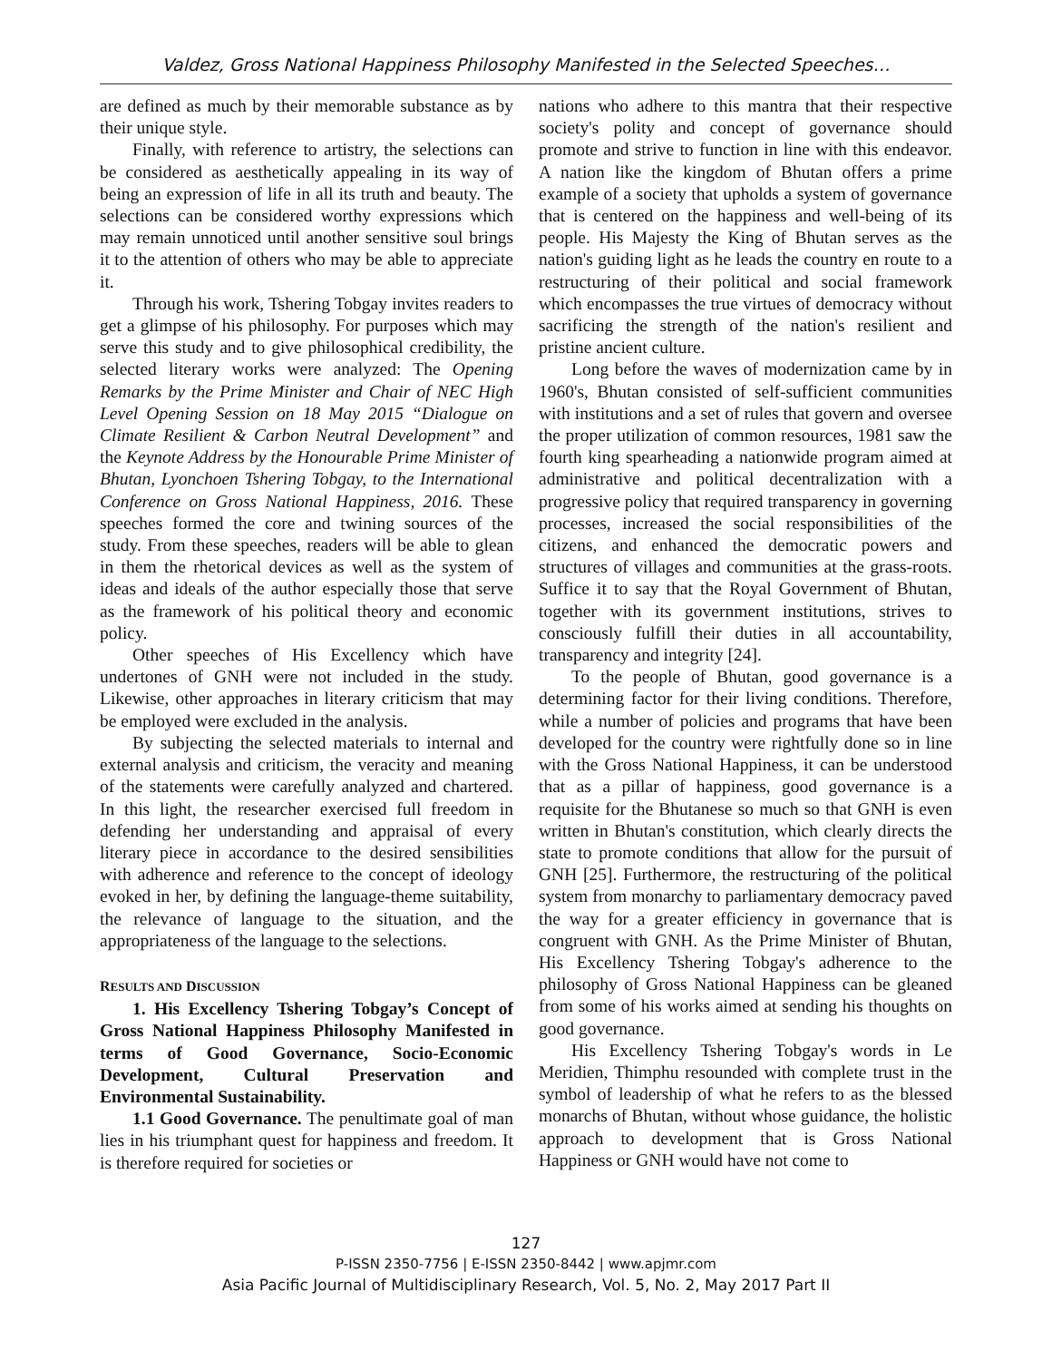Valdez, Gross National Happiness Philosophy Manifested in the Selected Speeches…
are defined as much by their memorable substance as by their unique style.
Finally, with reference to artistry, the selections can be considered as aesthetically appealing in its way of being an expression of life in all its truth and beauty. The selections can be considered worthy expressions which may remain unnoticed until another sensitive soul brings it to the attention of others who may be able to appreciate it.
Through his work, Tshering Tobgay invites readers to get a glimpse of his philosophy. For purposes which may serve this study and to give philosophical credibility, the selected literary works were analyzed: The Opening Remarks by the Prime Minister and Chair of NEC High Level Opening Session on 18 May 2015 “Dialogue on Climate Resilient & Carbon Neutral Development” and the Keynote Address by the Honourable Prime Minister of Bhutan, Lyonchoen Tshering Tobgay, to the International Conference on Gross National Happiness, 2016. These speeches formed the core and twining sources of the study. From these speeches, readers will be able to glean in them the rhetorical devices as well as the system of ideas and ideals of the author especially those that serve as the framework of his political theory and economic policy.
Other speeches of His Excellency which have undertones of GNH were not included in the study. Likewise, other approaches in literary criticism that may be employed were excluded in the analysis.
By subjecting the selected materials to internal and external analysis and criticism, the veracity and meaning of the statements were carefully analyzed and chartered. In this light, the researcher exercised full freedom in defending her understanding and appraisal of every literary piece in accordance to the desired sensibilities with adherence and reference to the concept of ideology evoked in her, by defining the language-theme suitability, the relevance of language to the situation, and the appropriateness of the language to the selections.
RESULTS AND DISCUSSION
1. His Excellency Tshering Tobgay’s Concept of Gross National Happiness Philosophy Manifested in terms of Good Governance, Socio-Economic Development, Cultural Preservation and Environmental Sustainability.
1.1 Good Governance. The penultimate goal of man lies in his triumphant quest for happiness and freedom. It is therefore required for societies or
nations who adhere to this mantra that their respective society's polity and concept of governance should promote and strive to function in line with this endeavor. A nation like the kingdom of Bhutan offers a prime example of a society that upholds a system of governance that is centered on the happiness and well-being of its people. His Majesty the King of Bhutan serves as the nation's guiding light as he leads the country en route to a restructuring of their political and social framework which encompasses the true virtues of democracy without sacrificing the strength of the nation's resilient and pristine ancient culture.
Long before the waves of modernization came by in 1960's, Bhutan consisted of self-sufficient communities with institutions and a set of rules that govern and oversee the proper utilization of common resources, 1981 saw the fourth king spearheading a nationwide program aimed at administrative and political decentralization with a progressive policy that required transparency in governing processes, increased the social responsibilities of the citizens, and enhanced the democratic powers and structures of villages and communities at the grass-roots. Suffice it to say that the Royal Government of Bhutan, together with its government institutions, strives to consciously fulfill their duties in all accountability, transparency and integrity [24].
To the people of Bhutan, good governance is a determining factor for their living conditions. Therefore, while a number of policies and programs that have been developed for the country were rightfully done so in line with the Gross National Happiness, it can be understood that as a pillar of happiness, good governance is a requisite for the Bhutanese so much so that GNH is even written in Bhutan's constitution, which clearly directs the state to promote conditions that allow for the pursuit of GNH [25]. Furthermore, the restructuring of the political system from monarchy to parliamentary democracy paved the way for a greater efficiency in governance that is congruent with GNH. As the Prime Minister of Bhutan, His Excellency Tshering Tobgay's adherence to the philosophy of Gross National Happiness can be gleaned from some of his works aimed at sending his thoughts on good governance.
His Excellency Tshering Tobgay's words in Le Meridien, Thimphu resounded with complete trust in the symbol of leadership of what he refers to as the blessed monarchs of Bhutan, without whose guidance, the holistic approach to development that is Gross National Happiness or GNH would have not come to
127
P-ISSN 2350-7756 | E-ISSN 2350-8442 | www.apjmr.com
Asia Pacific Journal of Multidisciplinary Research, Vol. 5, No. 2, May 2017 Part II